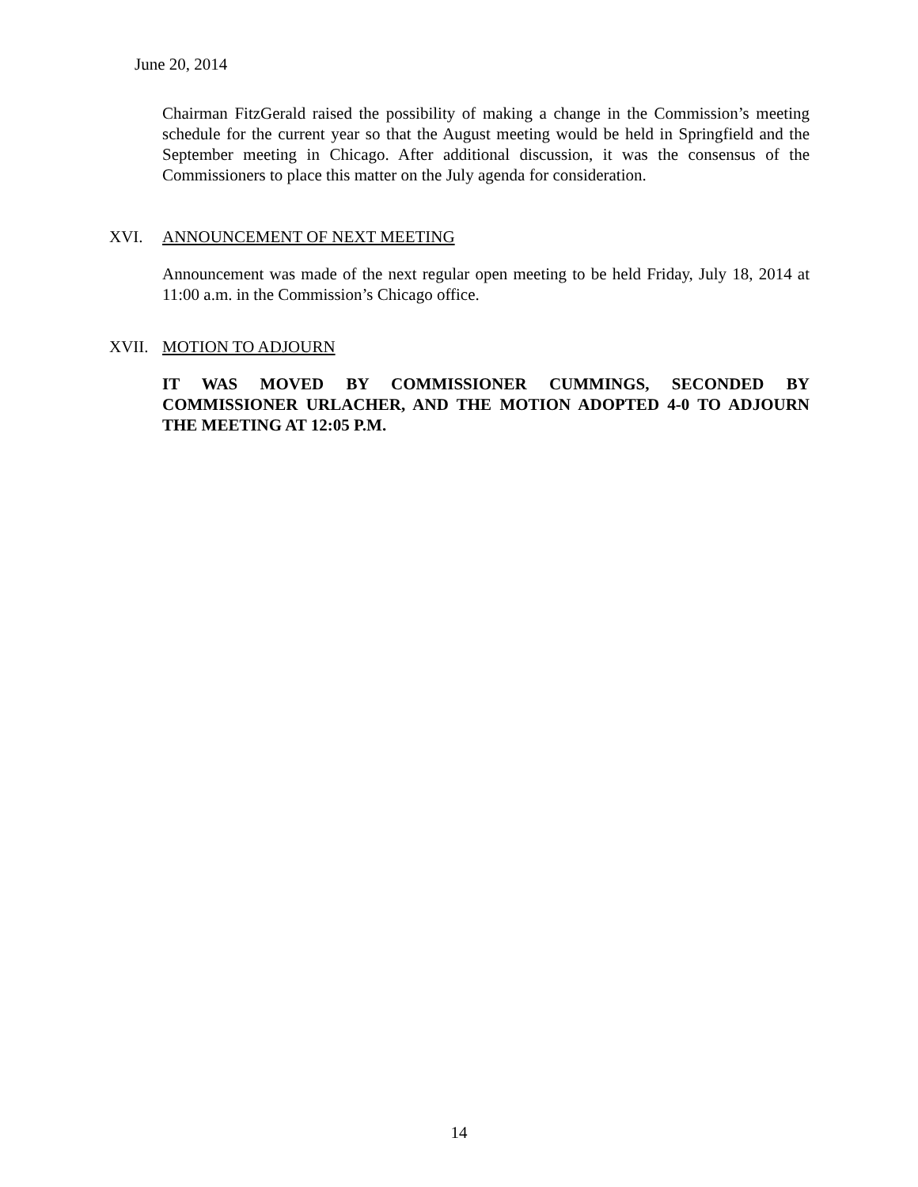June 20, 2014
Chairman FitzGerald raised the possibility of making a change in the Commission’s meeting schedule for the current year so that the August meeting would be held in Springfield and the September meeting in Chicago. After additional discussion, it was the consensus of the Commissioners to place this matter on the July agenda for consideration.
XVI. ANNOUNCEMENT OF NEXT MEETING
Announcement was made of the next regular open meeting to be held Friday, July 18, 2014 at 11:00 a.m. in the Commission’s Chicago office.
XVII. MOTION TO ADJOURN
IT WAS MOVED BY COMMISSIONER CUMMINGS, SECONDED BY COMMISSIONER URLACHER, AND THE MOTION ADOPTED 4-0 TO ADJOURN THE MEETING AT 12:05 P.M.
14